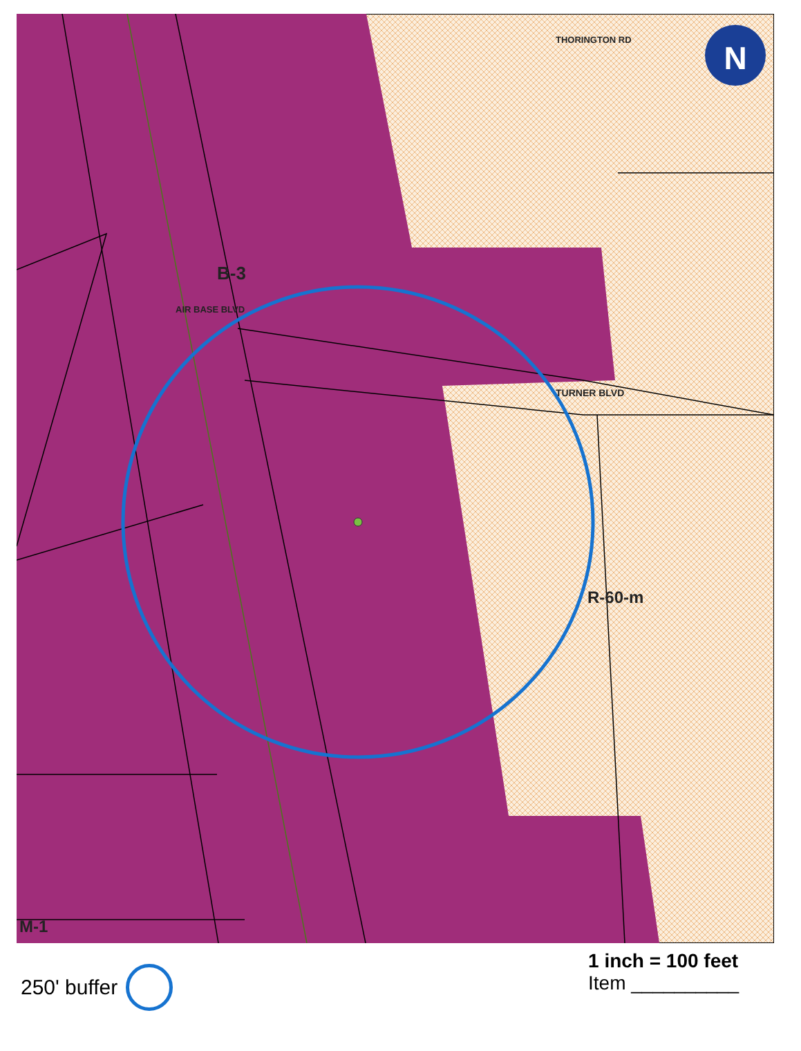N
B-3
TURNER BLVD
AIR BASE BLVD
THORINGTON RD
R-60-m
M-1
250' buffer
1 inch = 100 feet
Item __________